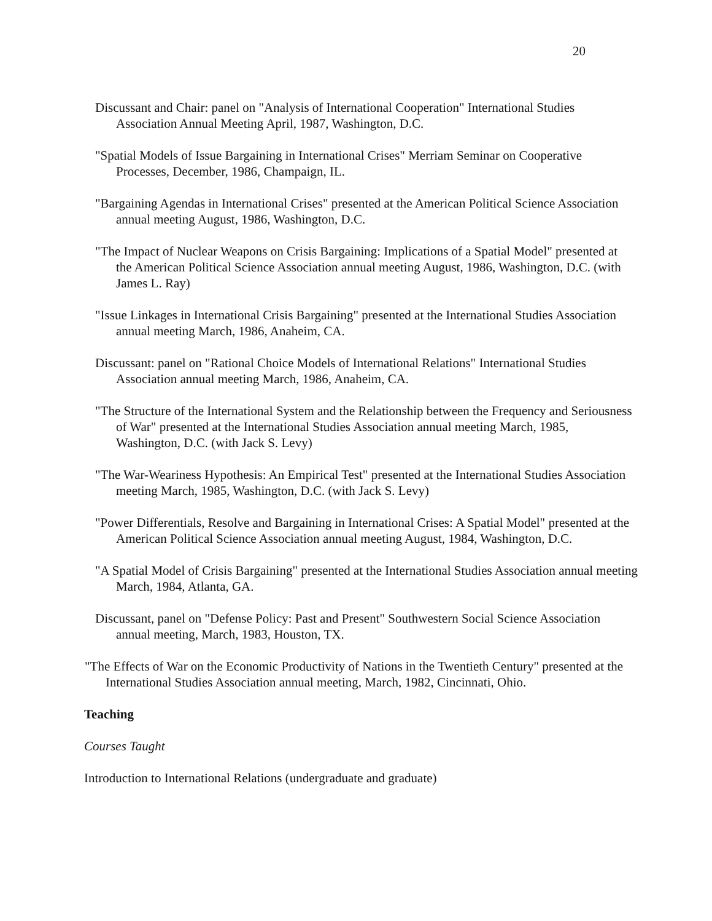20
Discussant and Chair: panel on "Analysis of International Cooperation" International Studies Association Annual Meeting April, 1987, Washington, D.C.
"Spatial Models of Issue Bargaining in International Crises" Merriam Seminar on Cooperative Processes, December, 1986, Champaign, IL.
"Bargaining Agendas in International Crises" presented at the American Political Science Association annual meeting August, 1986, Washington, D.C.
"The Impact of Nuclear Weapons on Crisis Bargaining: Implications of a Spatial Model" presented at the American Political Science Association annual meeting August, 1986, Washington, D.C. (with James L. Ray)
"Issue Linkages in International Crisis Bargaining" presented at the International Studies Association annual meeting March, 1986, Anaheim, CA.
Discussant: panel on "Rational Choice Models of International Relations" International Studies Association annual meeting March, 1986, Anaheim, CA.
"The Structure of the International System and the Relationship between the Frequency and Seriousness of War" presented at the International Studies Association annual meeting March, 1985, Washington, D.C. (with Jack S. Levy)
"The War-Weariness Hypothesis: An Empirical Test" presented at the International Studies Association meeting March, 1985, Washington, D.C. (with Jack S. Levy)
"Power Differentials, Resolve and Bargaining in International Crises: A Spatial Model" presented at the American Political Science Association annual meeting August, 1984, Washington, D.C.
"A Spatial Model of Crisis Bargaining" presented at the International Studies Association annual meeting March, 1984, Atlanta, GA.
Discussant, panel on "Defense Policy: Past and Present" Southwestern Social Science Association annual meeting, March, 1983, Houston, TX.
"The Effects of War on the Economic Productivity of Nations in the Twentieth Century" presented at the International Studies Association annual meeting, March, 1982, Cincinnati, Ohio.
Teaching
Courses Taught
Introduction to International Relations (undergraduate and graduate)